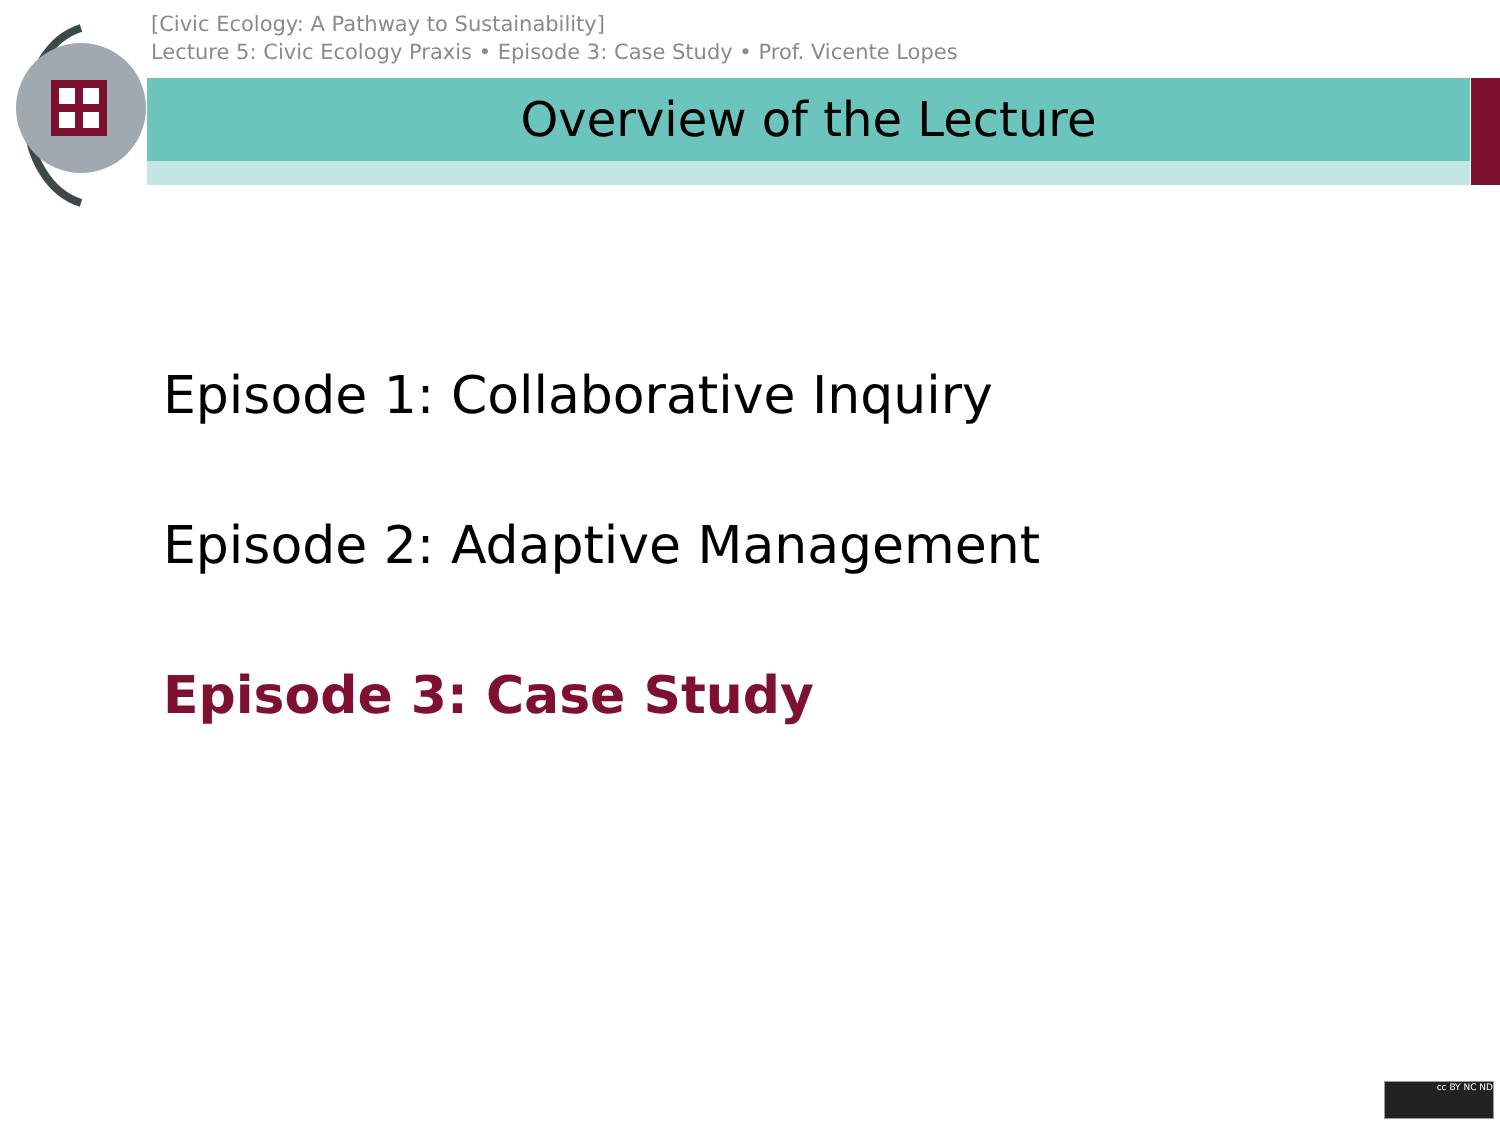[Civic Ecology: A Pathway to Sustainability]
Lecture 5: Civic Ecology Praxis • Episode 3: Case Study • Prof. Vicente Lopes
Overview of the Lecture
Episode 1: Collaborative Inquiry
Episode 2: Adaptive Management
Episode 3: Case Study
cc BY NC ND